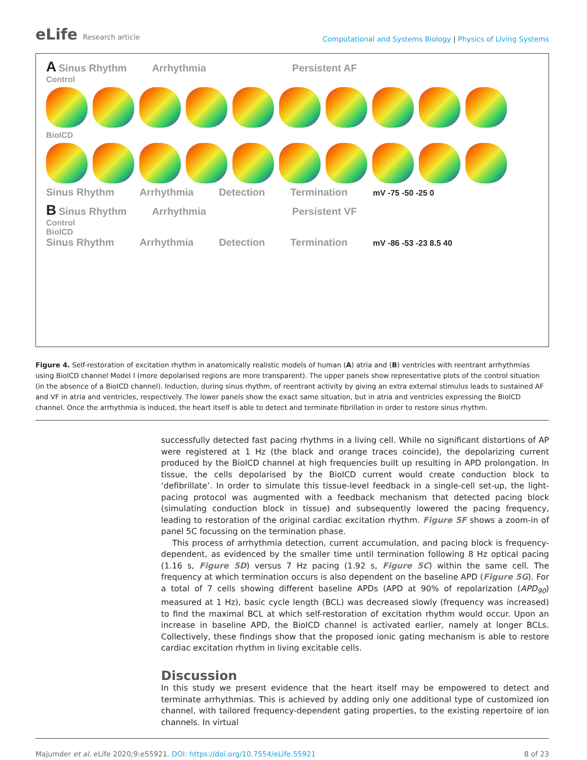eLife Research article
Computational and Systems Biology | Physics of Living Systems
A Sinus Rhythm Arrhythmia Persistent AF
Control
BioICD
Sinus Rhythm Arrhythmia Detection Termination mV -75 -50 -25 0
B Sinus Rhythm Arrhythmia Persistent VF
Control
BioICD
Sinus Rhythm Arrhythmia Detection Termination mV -86 -53 -23 8.5 40
Figure 4. Self-restoration of excitation rhythm in anatomically realistic models of human (A) atria and (B) ventricles with reentrant arrhythmias using BioICD channel Model I (more depolarised regions are more transparent). The upper panels show representative plots of the control situation (in the absence of a BioICD channel). Induction, during sinus rhythm, of reentrant activity by giving an extra external stimulus leads to sustained AF and VF in atria and ventricles, respectively. The lower panels show the exact same situation, but in atria and ventricles expressing the BioICD channel. Once the arrhythmia is induced, the heart itself is able to detect and terminate fibrillation in order to restore sinus rhythm.
successfully detected fast pacing rhythms in a living cell. While no significant distortions of AP were registered at 1 Hz (the black and orange traces coincide), the depolarizing current produced by the BioICD channel at high frequencies built up resulting in APD prolongation. In tissue, the cells depolarised by the BioICD current would create conduction block to ‘defibrillate’. In order to simulate this tissue-level feedback in a single-cell set-up, the light-pacing protocol was augmented with a feedback mechanism that detected pacing block (simulating conduction block in tissue) and subsequently lowered the pacing frequency, leading to restoration of the original cardiac excitation rhythm. Figure 5F shows a zoom-in of panel 5C focussing on the termination phase.
This process of arrhythmia detection, current accumulation, and pacing block is frequency-dependent, as evidenced by the smaller time until termination following 8 Hz optical pacing (1.16 s, Figure 5D) versus 7 Hz pacing (1.92 s, Figure 5C) within the same cell. The frequency at which termination occurs is also dependent on the baseline APD (Figure 5G). For a total of 7 cells showing different baseline APDs (APD at 90% of repolarization (APD<sub>90</sub>) measured at 1 Hz), basic cycle length (BCL) was decreased slowly (frequency was increased) to find the maximal BCL at which self-restoration of excitation rhythm would occur. Upon an increase in baseline APD, the BioICD channel is activated earlier, namely at longer BCLs. Collectively, these findings show that the proposed ionic gating mechanism is able to restore cardiac excitation rhythm in living excitable cells.
Discussion
In this study we present evidence that the heart itself may be empowered to detect and terminate arrhythmias. This is achieved by adding only one additional type of customized ion channel, with tailored frequency-dependent gating properties, to the existing repertoire of ion channels. In virtual
Majumder et al. eLife 2020;9:e55921. DOI: https://doi.org/10.7554/eLife.55921 8 of 23